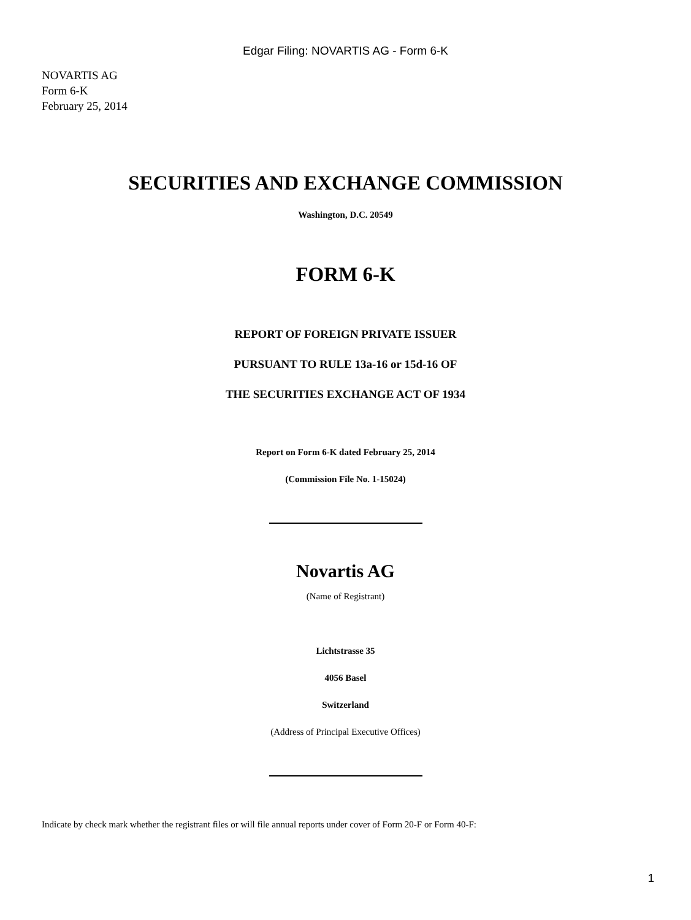Edgar Filing: NOVARTIS AG - Form 6-K
NOVARTIS AG
Form 6-K
February 25, 2014
SECURITIES AND EXCHANGE COMMISSION
Washington, D.C. 20549
FORM 6-K
REPORT OF FOREIGN PRIVATE ISSUER
PURSUANT TO RULE 13a-16 or 15d-16 OF
THE SECURITIES EXCHANGE ACT OF 1934
Report on Form 6-K dated February 25, 2014
(Commission File No. 1-15024)
Novartis AG
(Name of Registrant)
Lichtstrasse 35
4056 Basel
Switzerland
(Address of Principal Executive Offices)
Indicate by check mark whether the registrant files or will file annual reports under cover of Form 20-F or Form 40-F:
1